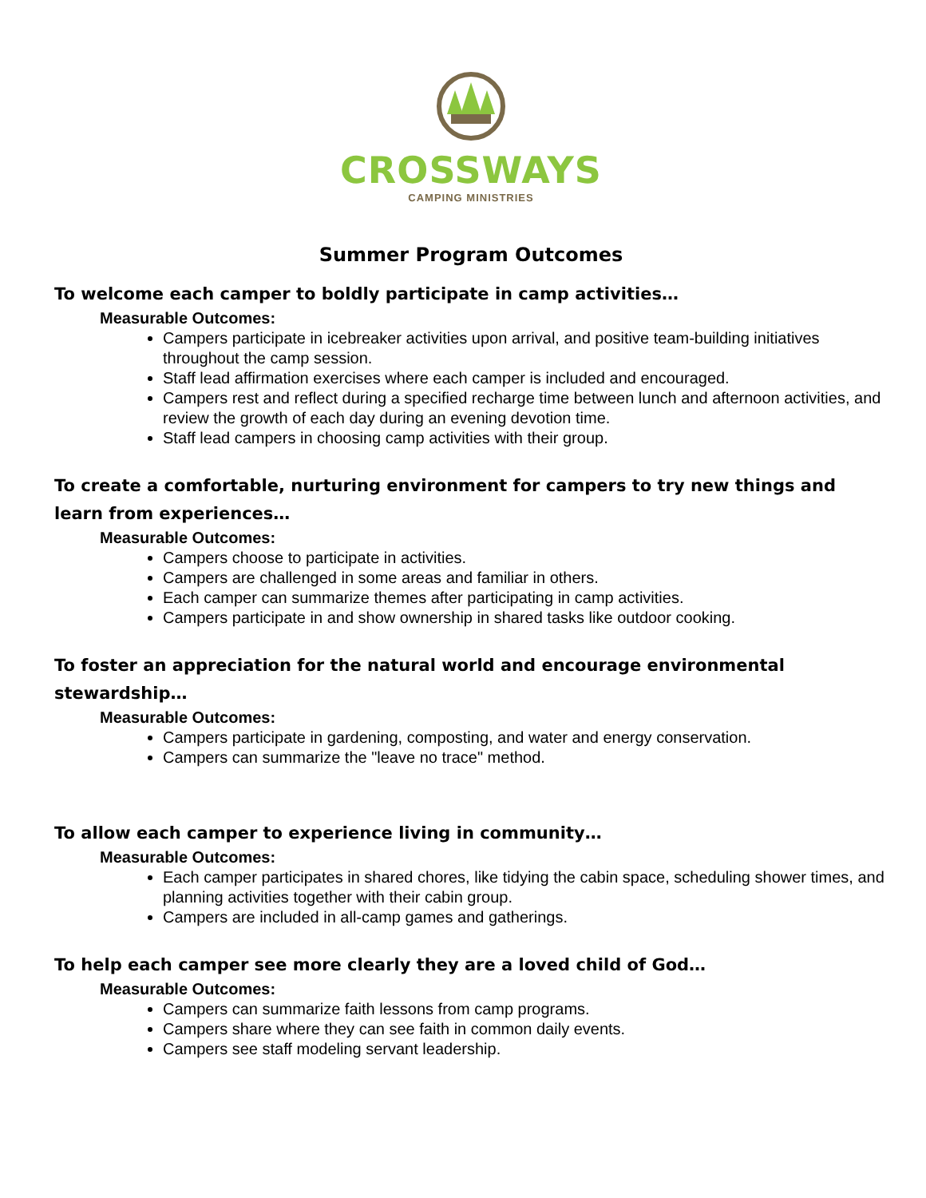CROSSWAYS
CAMPING MINISTRIES
Summer Program Outcomes
To welcome each camper to boldly participate in camp activities…
Measurable Outcomes:
Campers participate in icebreaker activities upon arrival, and positive team-building initiatives throughout the camp session.
Staff lead affirmation exercises where each camper is included and encouraged.
Campers rest and reflect during a specified recharge time between lunch and afternoon activities, and review the growth of each day during an evening devotion time.
Staff lead campers in choosing camp activities with their group.
To create a comfortable, nurturing environment for campers to try new things and learn from experiences…
Measurable Outcomes:
Campers choose to participate in activities.
Campers are challenged in some areas and familiar in others.
Each camper can summarize themes after participating in camp activities.
Campers participate in and show ownership in shared tasks like outdoor cooking.
To foster an appreciation for the natural world and encourage environmental stewardship…
Measurable Outcomes:
Campers participate in gardening, composting, and water and energy conservation.
Campers can summarize the "leave no trace" method.
To allow each camper to experience living in community…
Measurable Outcomes:
Each camper participates in shared chores, like tidying the cabin space, scheduling shower times, and planning activities together with their cabin group.
Campers are included in all-camp games and gatherings.
To help each camper see more clearly they are a loved child of God…
Measurable Outcomes:
Campers can summarize faith lessons from camp programs.
Campers share where they can see faith in common daily events.
Campers see staff modeling servant leadership.